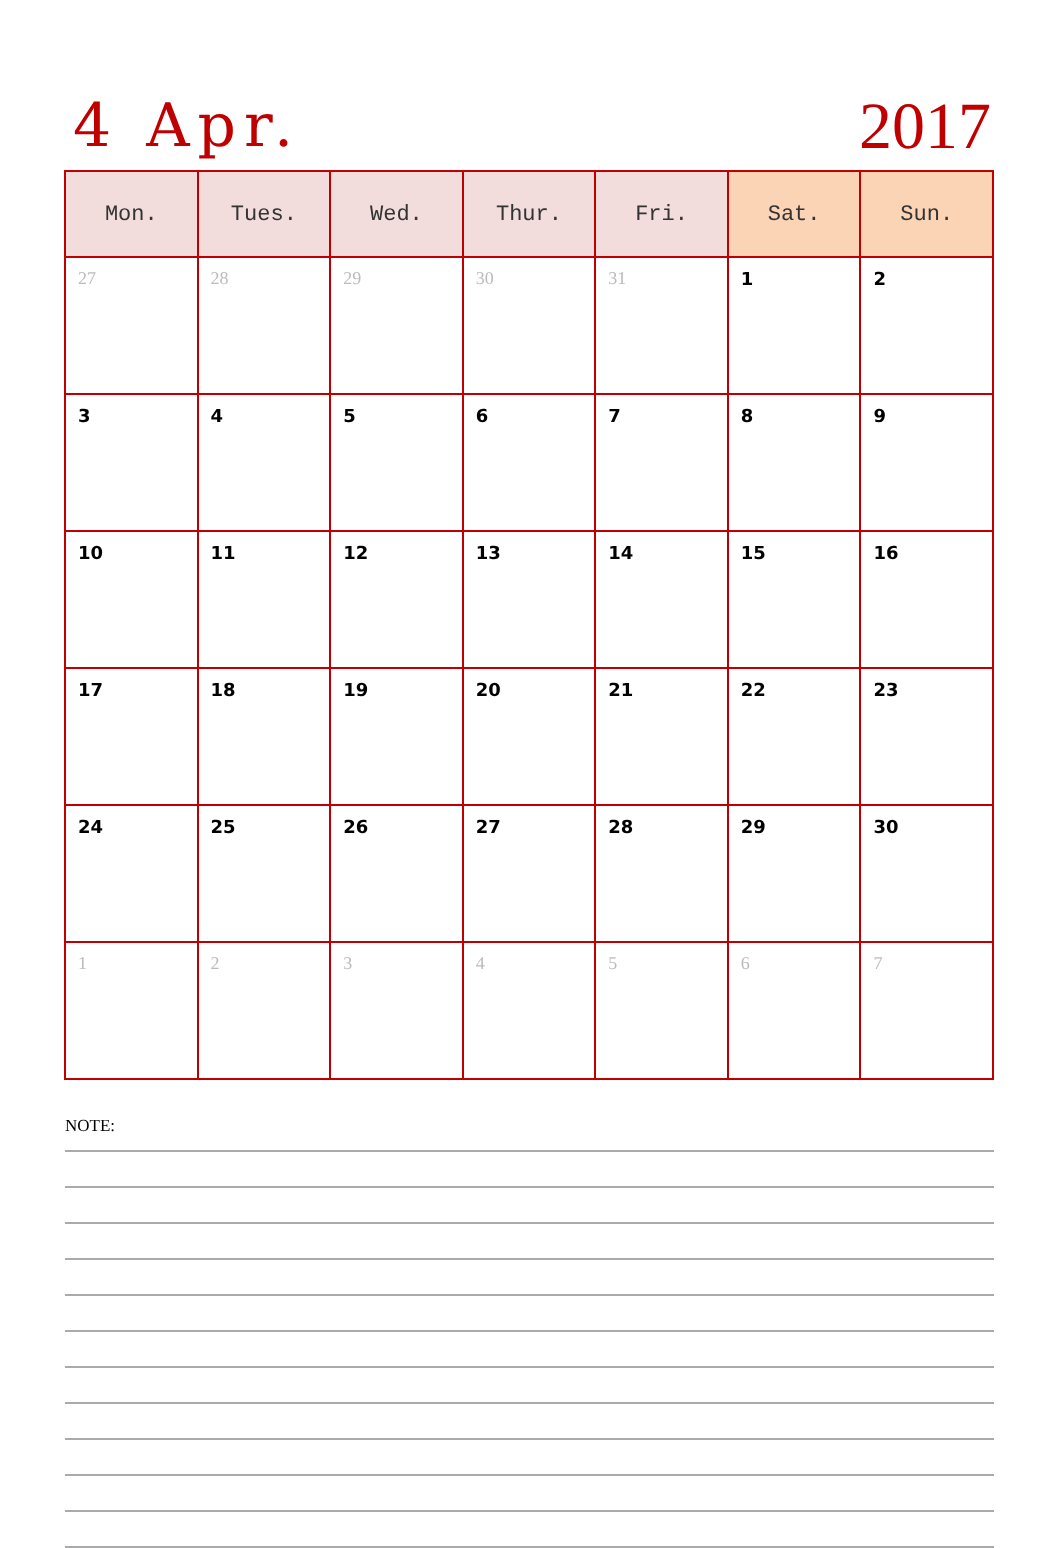4 Apr. 2017
| Mon. | Tues. | Wed. | Thur. | Fri. | Sat. | Sun. |
| --- | --- | --- | --- | --- | --- | --- |
| 27 | 28 | 29 | 30 | 31 | 1 | 2 |
| 3 | 4 | 5 | 6 | 7 | 8 | 9 |
| 10 | 11 | 12 | 13 | 14 | 15 | 16 |
| 17 | 18 | 19 | 20 | 21 | 22 | 23 |
| 24 | 25 | 26 | 27 | 28 | 29 | 30 |
| 1 | 2 | 3 | 4 | 5 | 6 | 7 |
NOTE: